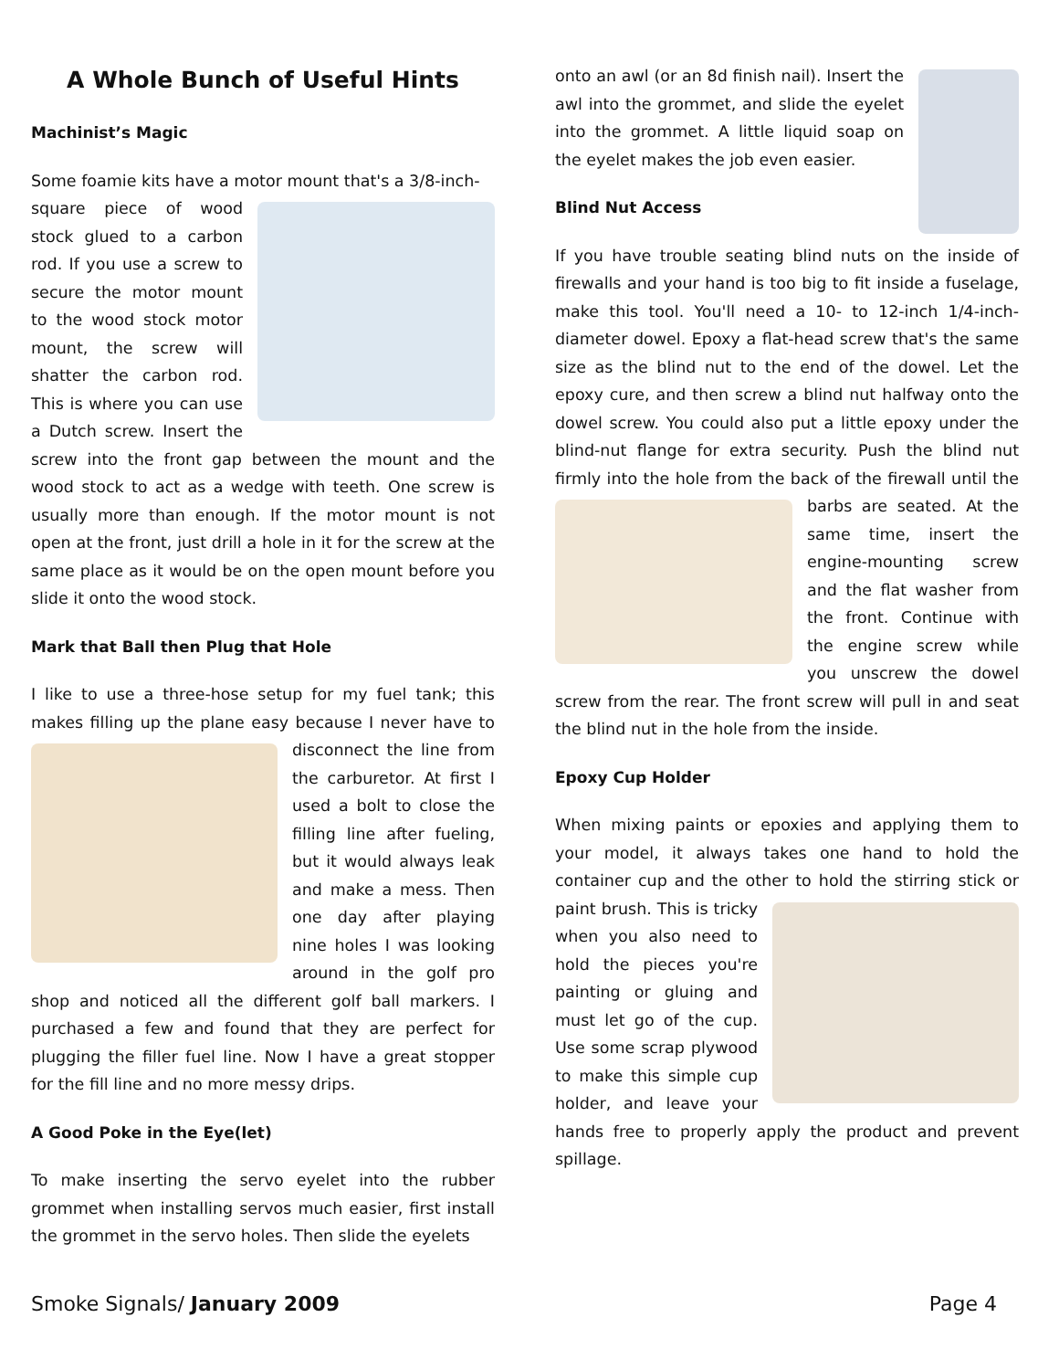A Whole Bunch of Useful Hints
Machinist’s Magic
Some foamie kits have a motor mount that's a 3/8-inch-
square piece of wood stock glued to a carbon rod. If you use a screw to secure the motor mount to the wood stock motor mount, the screw will shatter the carbon rod. This is where you can use a Dutch screw. Insert the screw into the front gap between the mount and the wood stock to act as a wedge with teeth. One screw is usually more than enough. If the motor mount is not open at the front, just drill a hole in it for the screw at the same place as it would be on the open mount before you slide it onto the wood stock.
Mark that Ball then Plug that Hole
I like to use a three-hose setup for my fuel tank; this makes filling up the plane easy because I never have to disconnect the line from the carburetor. At first I used a bolt to close the filling line after fueling, but it would always leak and make a mess. Then one day after playing nine holes I was looking around in the golf pro shop and noticed all the different golf ball markers. I purchased a few and found that they are perfect for plugging the filler fuel line. Now I have a great stopper for the fill line and no more messy drips.
A Good Poke in the Eye(let)
To make inserting the servo eyelet into the rubber grommet when installing servos much easier, first install the grommet in the servo holes. Then slide the eyelets
onto an awl (or an 8d finish nail). Insert the awl into the grommet, and slide the eyelet into the grommet. A little liquid soap on the eyelet makes the job even easier.
Blind Nut Access
If you have trouble seating blind nuts on the inside of firewalls and your hand is too big to fit inside a fuselage, make this tool. You'll need a 10- to 12-inch 1/4-inch-diameter dowel. Epoxy a flat-head screw that's the same size as the blind nut to the end of the dowel. Let the epoxy cure, and then screw a blind nut halfway onto the dowel screw. You could also put a little epoxy under the blind-nut flange for extra security. Push the blind nut firmly into the hole from the back of the firewall until the barbs are seated. At the same time, insert the engine-mounting screw and the flat washer from the front. Continue with the engine screw while you unscrew the dowel screw from the rear. The front screw will pull in and seat the blind nut in the hole from the inside.
Epoxy Cup Holder
When mixing paints or epoxies and applying them to your model, it always takes one hand to hold the container cup and the other to hold the stirring stick or paint brush. This is tricky when you also need to hold the pieces you're painting or gluing and must let go of the cup. Use some scrap plywood to make this simple cup holder, and leave your hands free to properly apply the product and prevent spillage.
Smoke Signals/ January 2009 Page 4